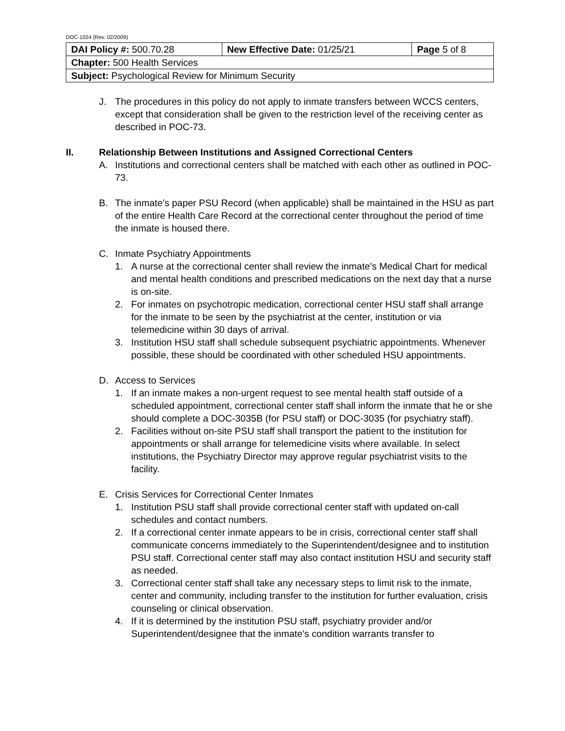DOC-1024 (Rev. 02/2009)
| DAI Policy #: 500.70.28 | New Effective Date: 01/25/21 | Page 5 of 8 |
| Chapter: 500 Health Services | | |
| Subject: Psychological Review for Minimum Security | | |
J. The procedures in this policy do not apply to inmate transfers between WCCS centers, except that consideration shall be given to the restriction level of the receiving center as described in POC-73.
II. Relationship Between Institutions and Assigned Correctional Centers
A. Institutions and correctional centers shall be matched with each other as outlined in POC-73.
B. The inmate’s paper PSU Record (when applicable) shall be maintained in the HSU as part of the entire Health Care Record at the correctional center throughout the period of time the inmate is housed there.
C. Inmate Psychiatry Appointments
1. A nurse at the correctional center shall review the inmate’s Medical Chart for medical and mental health conditions and prescribed medications on the next day that a nurse is on-site.
2. For inmates on psychotropic medication, correctional center HSU staff shall arrange for the inmate to be seen by the psychiatrist at the center, institution or via telemedicine within 30 days of arrival.
3. Institution HSU staff shall schedule subsequent psychiatric appointments. Whenever possible, these should be coordinated with other scheduled HSU appointments.
D. Access to Services
1. If an inmate makes a non-urgent request to see mental health staff outside of a scheduled appointment, correctional center staff shall inform the inmate that he or she should complete a DOC-3035B (for PSU staff) or DOC-3035 (for psychiatry staff).
2. Facilities without on-site PSU staff shall transport the patient to the institution for appointments or shall arrange for telemedicine visits where available. In select institutions, the Psychiatry Director may approve regular psychiatrist visits to the facility.
E. Crisis Services for Correctional Center Inmates
1. Institution PSU staff shall provide correctional center staff with updated on-call schedules and contact numbers.
2. If a correctional center inmate appears to be in crisis, correctional center staff shall communicate concerns immediately to the Superintendent/designee and to institution PSU staff. Correctional center staff may also contact institution HSU and security staff as needed.
3. Correctional center staff shall take any necessary steps to limit risk to the inmate, center and community, including transfer to the institution for further evaluation, crisis counseling or clinical observation.
4. If it is determined by the institution PSU staff, psychiatry provider and/or Superintendent/designee that the inmate’s condition warrants transfer to